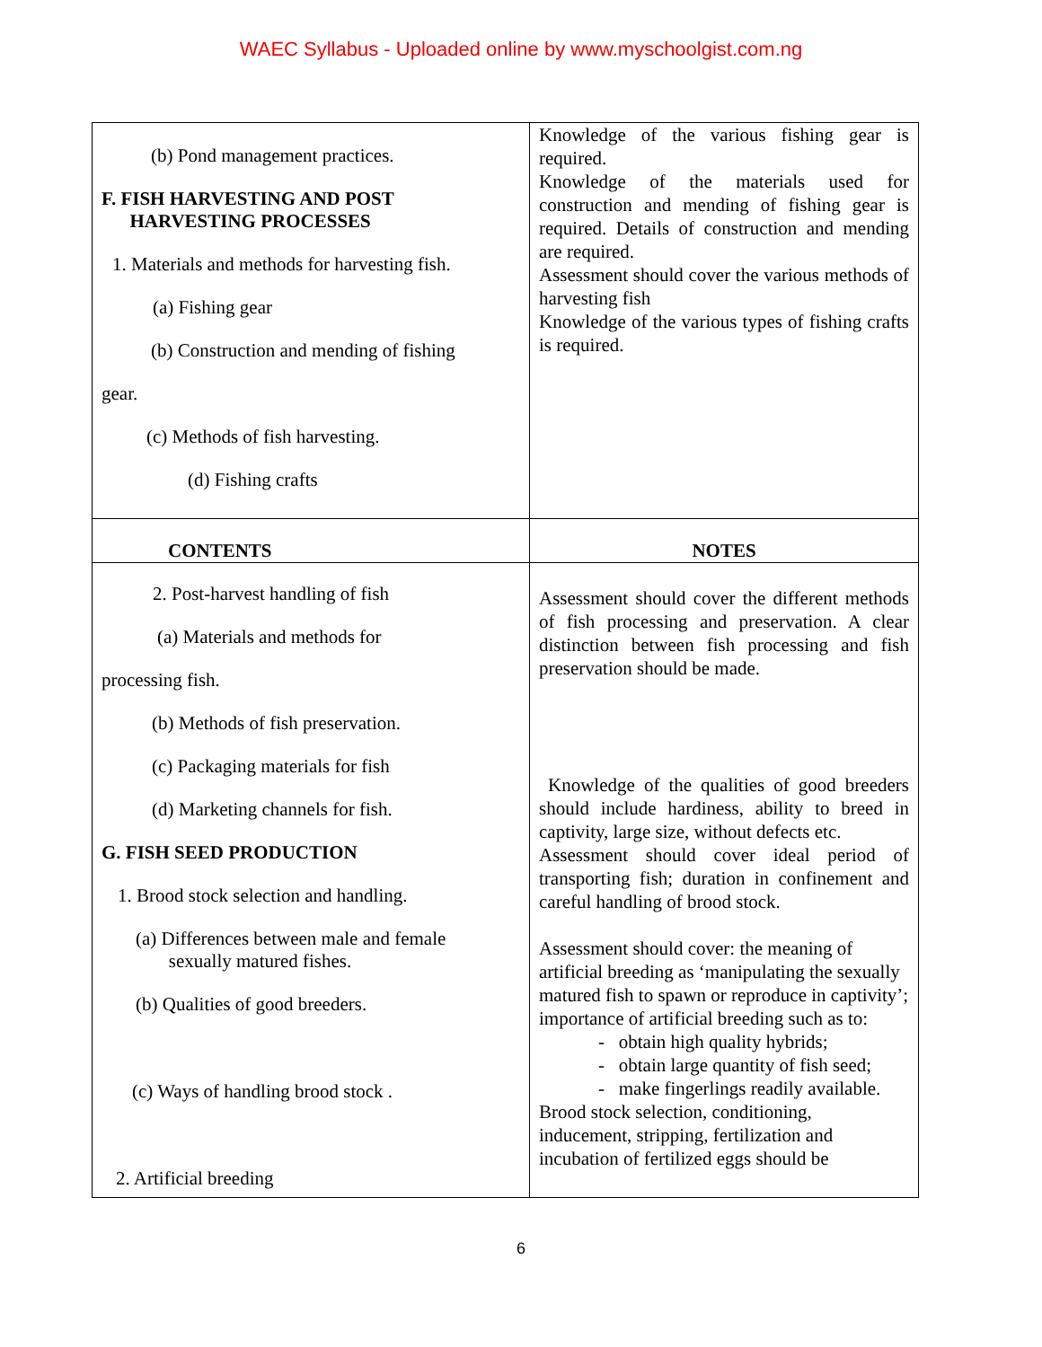WAEC Syllabus - Uploaded online by www.myschoolgist.com.ng
| (b) Pond management practices. F. FISH HARVESTING AND POST HARVESTING PROCESSES 1. Materials and methods for harvesting fish. (a) Fishing gear (b) Construction and mending of fishing gear. (c) Methods of fish harvesting. (d) Fishing crafts | Knowledge of the various fishing gear is required. Knowledge of the materials used for construction and mending of fishing gear is required. Details of construction and mending are required. Assessment should cover the various methods of harvesting fish Knowledge of the various types of fishing crafts is required. |
| CONTENTS | NOTES |
| 2. Post-harvest handling of fish (a) Materials and methods for processing fish. (b) Methods of fish preservation. (c) Packaging materials for fish (d) Marketing channels for fish. G. FISH SEED PRODUCTION 1. Brood stock selection and handling. (a) Differences between male and female sexually matured fishes. (b) Qualities of good breeders. (c) Ways of handling brood stock . 2. Artificial breeding | Assessment should cover the different methods of fish processing and preservation. A clear distinction between fish processing and fish preservation should be made. Knowledge of the qualities of good breeders should include hardiness, ability to breed in captivity, large size, without defects etc. Assessment should cover ideal period of transporting fish; duration in confinement and careful handling of brood stock. Assessment should cover: the meaning of artificial breeding as ‘manipulating the sexually matured fish to spawn or reproduce in captivity’; importance of artificial breeding such as to: - obtain high quality hybrids; - obtain large quantity of fish seed; - make fingerlings readily available. Brood stock selection, conditioning, inducement, stripping, fertilization and incubation of fertilized eggs should be |
6